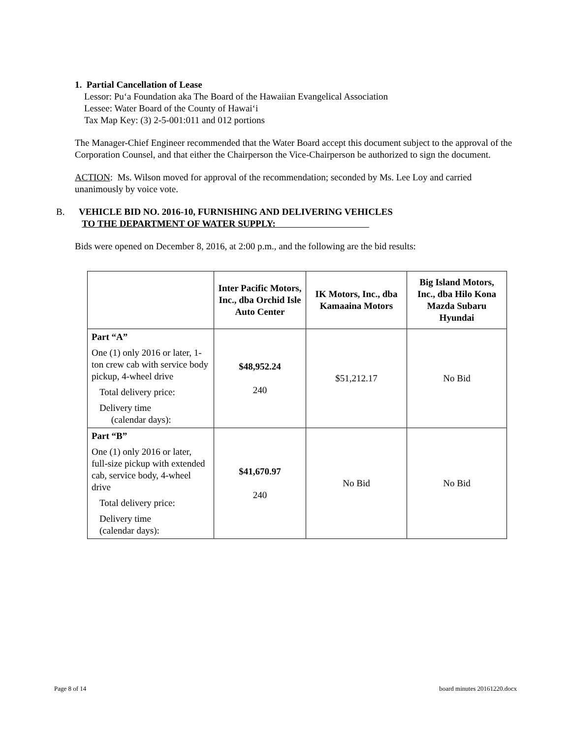1. Partial Cancellation of Lease
Lessor: Pu‘a Foundation aka The Board of the Hawaiian Evangelical Association
Lessee: Water Board of the County of Hawai‘i
Tax Map Key: (3) 2-5-001:011 and 012 portions
The Manager-Chief Engineer recommended that the Water Board accept this document subject to the approval of the Corporation Counsel, and that either the Chairperson the Vice-Chairperson be authorized to sign the document.
ACTION: Ms. Wilson moved for approval of the recommendation; seconded by Ms. Lee Loy and carried unanimously by voice vote.
B. VEHICLE BID NO. 2016-10, FURNISHING AND DELIVERING VEHICLES
TO THE DEPARTMENT OF WATER SUPPLY:
Bids were opened on December 8, 2016, at 2:00 p.m., and the following are the bid results:
| | Inter Pacific Motors, Inc., dba Orchid Isle Auto Center | IK Motors, Inc., dba Kamaaina Motors | Big Island Motors, Inc., dba Hilo Kona Mazda Subaru Hyundai |
| --- | --- | --- | --- |
| Part “A” One (1) only 2016 or later, 1-ton crew cab with service body pickup, 4-wheel drive Total delivery price: Delivery time (calendar days): | $48,952.24 240 | $51,212.17 | No Bid |
| Part “B” One (1) only 2016 or later, full-size pickup with extended cab, service body, 4-wheel drive Total delivery price: Delivery time (calendar days): | $41,670.97 240 | No Bid | No Bid |
Page 8 of 14 board minutes 20161220.docx